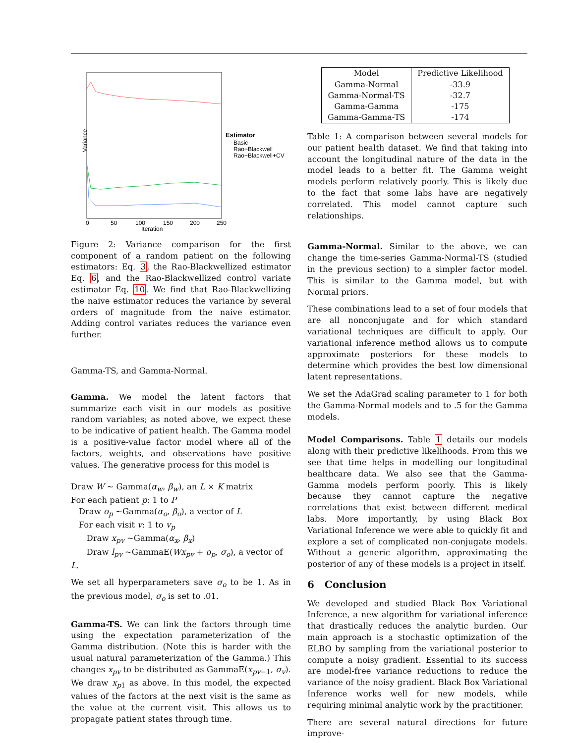Variance
Estimator
Basic
Rao−Blackwell
Rao−Blackwell+CV
0
50
100
150
200
250
Iteration
Figure 2: Variance comparison for the first component of a random patient on the following estimators: Eq. 3, the Rao-Blackwellized estimator Eq. 6, and the Rao-Blackwellized control variate estimator Eq. 10. We find that Rao-Blackwellizing the naive estimator reduces the variance by several orders of magnitude from the naive estimator. Adding control variates reduces the variance even further.
Gamma-TS, and Gamma-Normal.
Gamma. We model the latent factors that summarize each visit in our models as positive random variables; as noted above, we expect these to be indicative of patient health. The Gamma model is a positive-value factor model where all of the factors, weights, and observations have positive values. The generative process for this model is
Draw W ∼ Gamma(α<sub>w</sub>, β<sub>w</sub>), an L × K matrix
For each patient p: 1 to P
Draw o<sub>p</sub> ∼Gamma(α<sub>o</sub>, β<sub>o</sub>), a vector of L
For each visit v: 1 to v<sub>p</sub>
Draw x<sub>pv</sub> ∼Gamma(α<sub>x</sub>, β<sub>x</sub>)
Draw l<sub>pv</sub> ∼GammaE(Wx<sub>pv</sub> + o<sub>p</sub>, σ<sub>o</sub>), a vector of L.
We set all hyperparameters save σ<sub>o</sub> to be 1. As in the previous model, σ<sub>o</sub> is set to .01.
Gamma-TS. We can link the factors through time using the expectation parameterization of the Gamma distribution. (Note this is harder with the usual natural parameterization of the Gamma.) This changes x<sub>pv</sub> to be distributed as GammaE(x<sub>pv−1</sub>, σ<sub>v</sub>). We draw x<sub>p1</sub> as above. In this model, the expected values of the factors at the next visit is the same as the value at the current visit. This allows us to propagate patient states through time.
| Model | Predictive Likelihood |
| --- | --- |
| Gamma-Normal | -33.9 |
| Gamma-Normal-TS | -32.7 |
| Gamma-Gamma | -175 |
| Gamma-Gamma-TS | -174 |
Table 1: A comparison between several models for our patient health dataset. We find that taking into account the longitudinal nature of the data in the model leads to a better fit. The Gamma weight models perform relatively poorly. This is likely due to the fact that some labs have are negatively correlated. This model cannot capture such relationships.
Gamma-Normal. Similar to the above, we can change the time-series Gamma-Normal-TS (studied in the previous section) to a simpler factor model. This is similar to the Gamma model, but with Normal priors.
These combinations lead to a set of four models that are all nonconjugate and for which standard variational techniques are difficult to apply. Our variational inference method allows us to compute approximate posteriors for these models to determine which provides the best low dimensional latent representations.
We set the AdaGrad scaling parameter to 1 for both the Gamma-Normal models and to .5 for the Gamma models.
Model Comparisons. Table 1 details our models along with their predictive likelihoods. From this we see that time helps in modelling our longitudinal healthcare data. We also see that the Gamma-Gamma models perform poorly. This is likely because they cannot capture the negative correlations that exist between different medical labs. More importantly, by using Black Box Variational Inference we were able to quickly fit and explore a set of complicated non-conjugate models. Without a generic algorithm, approximating the posterior of any of these models is a project in itself.
6 Conclusion
We developed and studied Black Box Variational Inference, a new algorithm for variational inference that drastically reduces the analytic burden. Our main approach is a stochastic optimization of the ELBO by sampling from the variational posterior to compute a noisy gradient. Essential to its success are model-free variance reductions to reduce the variance of the noisy gradient. Black Box Variational Inference works well for new models, while requiring minimal analytic work by the practitioner.
There are several natural directions for future improve-